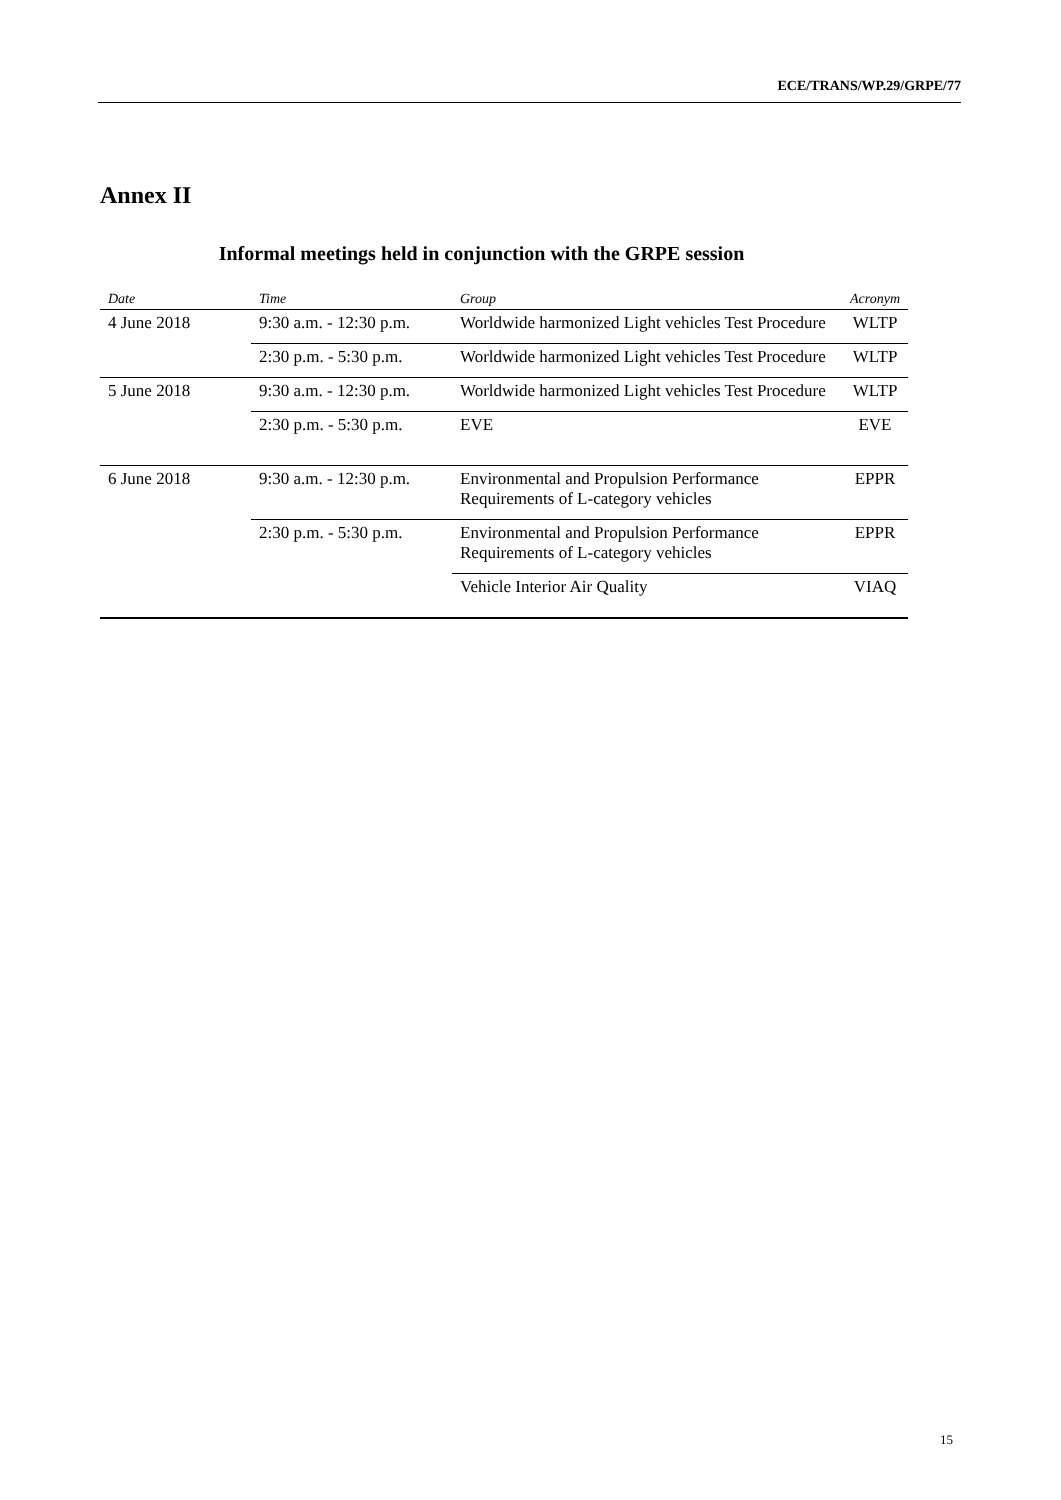ECE/TRANS/WP.29/GRPE/77
Annex II
Informal meetings held in conjunction with the GRPE session
| Date | Time | Group | Acronym |
| --- | --- | --- | --- |
| 4 June 2018 | 9:30 a.m. - 12:30 p.m. | Worldwide harmonized Light vehicles Test Procedure | WLTP |
| | 2:30 p.m. - 5:30 p.m. | Worldwide harmonized Light vehicles Test Procedure | WLTP |
| 5 June 2018 | 9:30 a.m. - 12:30 p.m. | Worldwide harmonized Light vehicles Test Procedure | WLTP |
| | 2:30 p.m. - 5:30 p.m. | EVE | EVE |
| 6 June 2018 | 9:30 a.m. - 12:30 p.m. | Environmental and Propulsion Performance Requirements of L-category vehicles | EPPR |
| | 2:30 p.m. - 5:30 p.m. | Environmental and Propulsion Performance Requirements of L-category vehicles | EPPR |
| | | Vehicle Interior Air Quality | VIAQ |
15